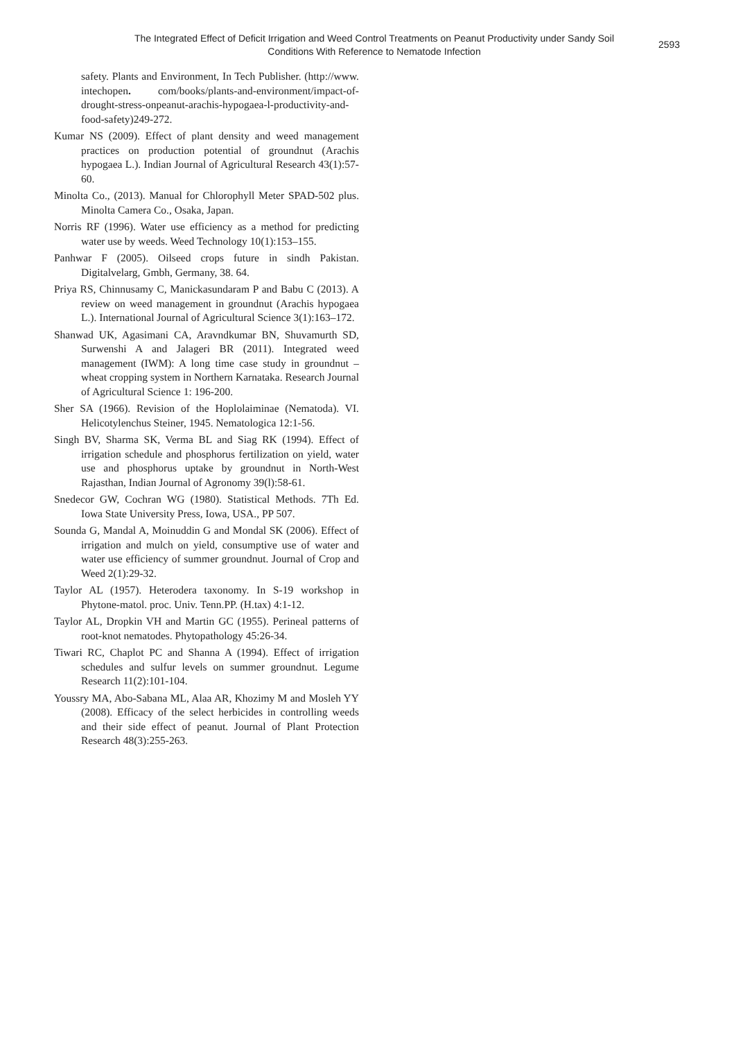The Integrated Effect of Deficit Irrigation and Weed Control Treatments on Peanut Productivity under Sandy Soil Conditions With Reference to Nematode Infection
2593
safety. Plants and Environment, In Tech Publisher. (http://www. intechopen. com/books/plants-and-environment/impact-of-drought-stress-onpeanut-arachis-hypogaea-l-productivity-and-food-safety)249-272.
Kumar NS (2009). Effect of plant density and weed management practices on production potential of groundnut (Arachis hypogaea L.). Indian Journal of Agricultural Research 43(1):57-60.
Minolta Co., (2013). Manual for Chlorophyll Meter SPAD-502 plus. Minolta Camera Co., Osaka, Japan.
Norris RF (1996). Water use efficiency as a method for predicting water use by weeds. Weed Technology 10(1):153–155.
Panhwar F (2005). Oilseed crops future in sindh Pakistan. Digitalvelarg, Gmbh, Germany, 38. 64.
Priya RS, Chinnusamy C, Manickasundaram P and Babu C (2013). A review on weed management in groundnut (Arachis hypogaea L.). International Journal of Agricultural Science 3(1):163–172.
Shanwad UK, Agasimani CA, Aravndkumar BN, Shuvamurth SD, Surwenshi A and Jalageri BR (2011). Integrated weed management (IWM): A long time case study in groundnut –wheat cropping system in Northern Karnataka. Research Journal of Agricultural Science 1: 196-200.
Sher SA (1966). Revision of the Hoplolaiminae (Nematoda). VI. Helicotylenchus Steiner, 1945. Nematologica 12:1-56.
Singh BV, Sharma SK, Verma BL and Siag RK (1994). Effect of irrigation schedule and phosphorus fertilization on yield, water use and phosphorus uptake by groundnut in North-West Rajasthan, Indian Journal of Agronomy 39(l):58-61.
Snedecor GW, Cochran WG (1980). Statistical Methods. 7Th Ed. Iowa State University Press, Iowa, USA., PP 507.
Sounda G, Mandal A, Moinuddin G and Mondal SK (2006). Effect of irrigation and mulch on yield, consumptive use of water and water use efficiency of summer groundnut. Journal of Crop and Weed 2(1):29-32.
Taylor AL (1957). Heterodera taxonomy. In S-19 workshop in Phytone-matol. proc. Univ. Tenn.PP. (H.tax) 4:1-12.
Taylor AL, Dropkin VH and Martin GC (1955). Perineal patterns of root-knot nematodes. Phytopathology 45:26-34.
Tiwari RC, Chaplot PC and Shanna A (1994). Effect of irrigation schedules and sulfur levels on summer groundnut. Legume Research 11(2):101-104.
Youssry MA, Abo-Sabana ML, Alaa AR, Khozimy M and Mosleh YY (2008). Efficacy of the select herbicides in controlling weeds and their side effect of peanut. Journal of Plant Protection Research 48(3):255-263.